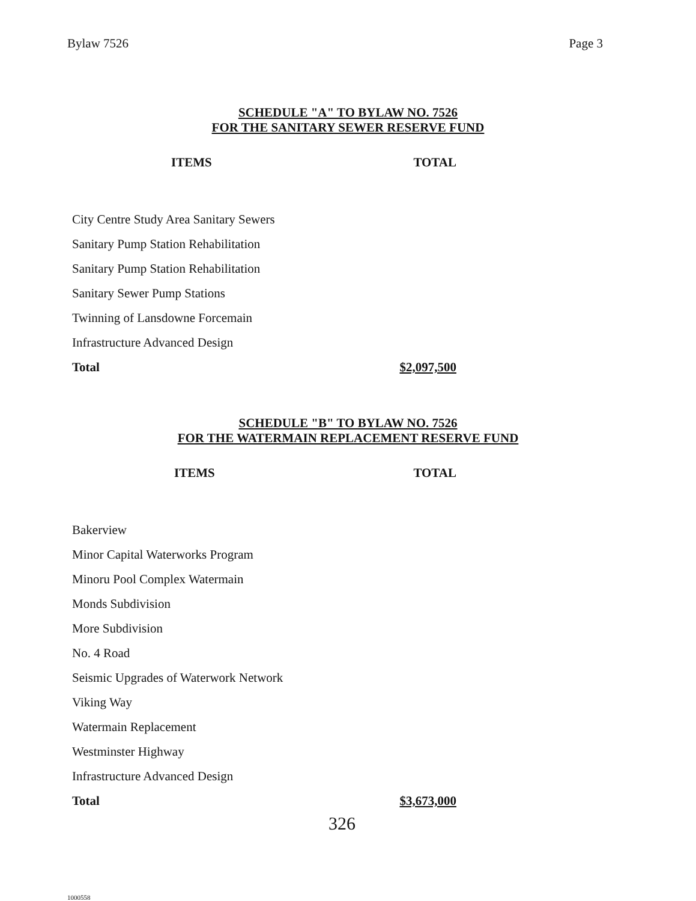Bylaw 7526 Page 3
SCHEDULE "A" TO BYLAW NO. 7526
FOR THE SANITARY SEWER RESERVE FUND
| ITEMS | TOTAL |
| --- | --- |
| City Centre Study Area Sanitary Sewers | |
| Sanitary Pump Station Rehabilitation | |
| Sanitary Pump Station Rehabilitation | |
| Sanitary Sewer Pump Stations | |
| Twinning of Lansdowne Forcemain | |
| Infrastructure Advanced Design | |
| Total | $2,097,500 |
SCHEDULE "B" TO BYLAW NO. 7526
FOR THE WATERMAIN REPLACEMENT RESERVE FUND
| ITEMS | TOTAL |
| --- | --- |
| Bakerview | |
| Minor Capital Waterworks Program | |
| Minoru Pool Complex Watermain | |
| Monds Subdivision | |
| More Subdivision | |
| No. 4 Road | |
| Seismic Upgrades of Waterwork Network | |
| Viking Way | |
| Watermain Replacement | |
| Westminster Highway | |
| Infrastructure Advanced Design | |
| Total | $3,673,000 |
326
1000558